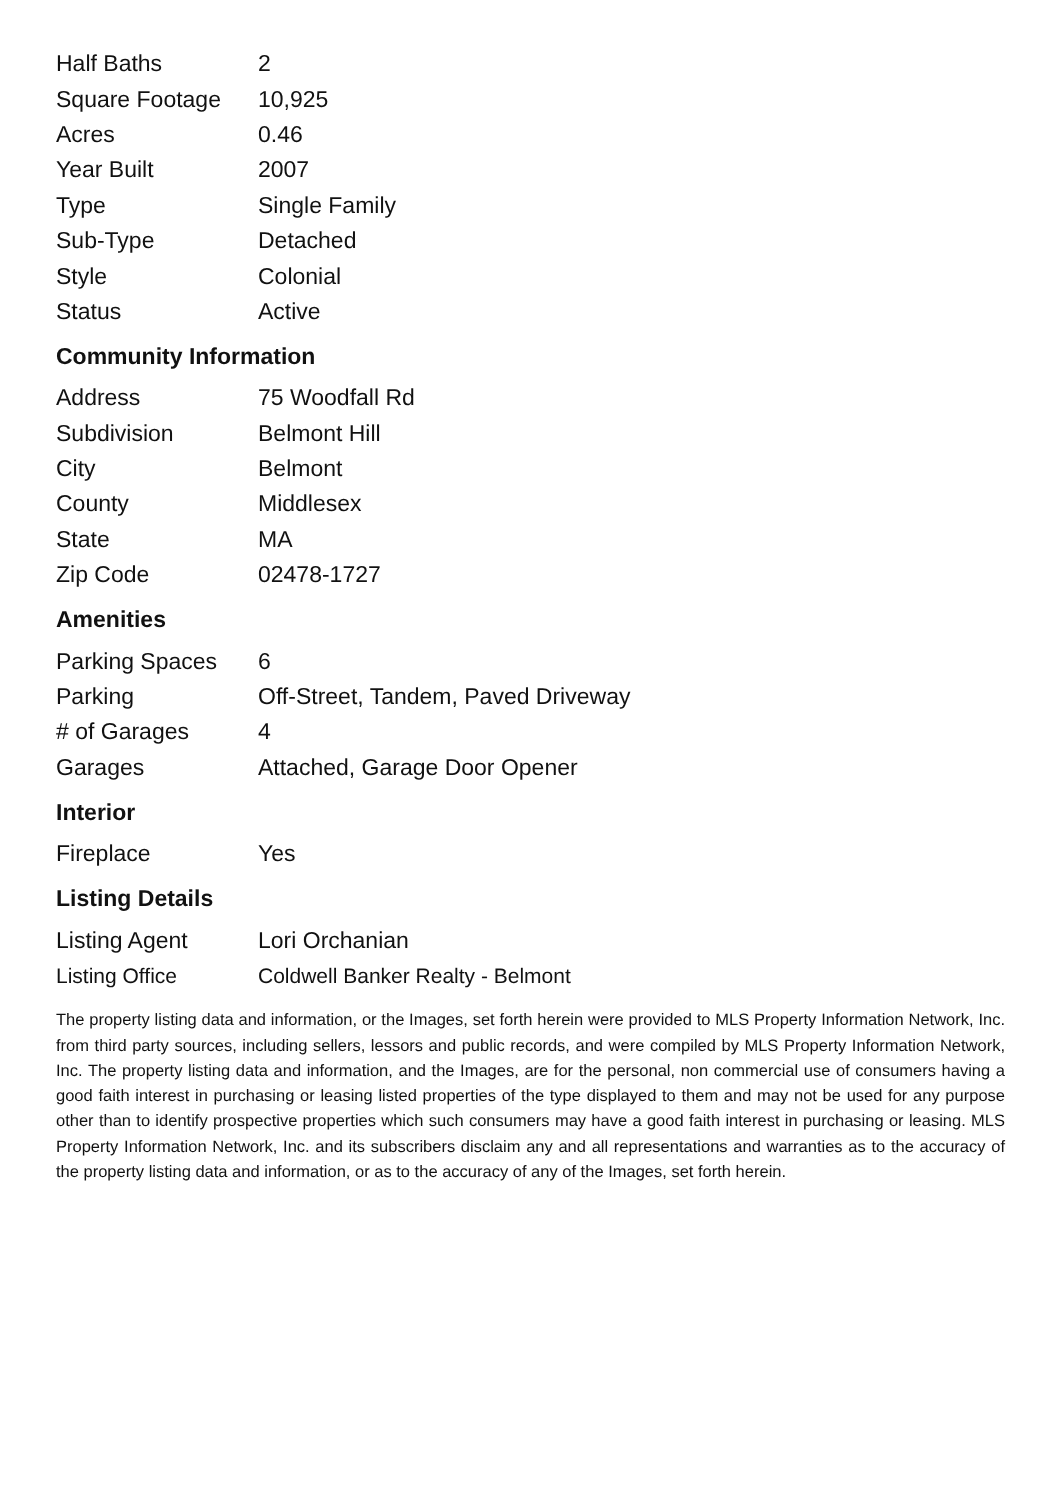| Half Baths | 2 |
| Square Footage | 10,925 |
| Acres | 0.46 |
| Year Built | 2007 |
| Type | Single Family |
| Sub-Type | Detached |
| Style | Colonial |
| Status | Active |
Community Information
| Address | 75 Woodfall Rd |
| Subdivision | Belmont Hill |
| City | Belmont |
| County | Middlesex |
| State | MA |
| Zip Code | 02478-1727 |
Amenities
| Parking Spaces | 6 |
| Parking | Off-Street, Tandem, Paved Driveway |
| # of Garages | 4 |
| Garages | Attached, Garage Door Opener |
Interior
| Fireplace | Yes |
Listing Details
| Listing Agent | Lori Orchanian |
| Listing Office | Coldwell Banker Realty - Belmont |
The property listing data and information, or the Images, set forth herein were provided to MLS Property Information Network, Inc. from third party sources, including sellers, lessors and public records, and were compiled by MLS Property Information Network, Inc. The property listing data and information, and the Images, are for the personal, non commercial use of consumers having a good faith interest in purchasing or leasing listed properties of the type displayed to them and may not be used for any purpose other than to identify prospective properties which such consumers may have a good faith interest in purchasing or leasing. MLS Property Information Network, Inc. and its subscribers disclaim any and all representations and warranties as to the accuracy of the property listing data and information, or as to the accuracy of any of the Images, set forth herein.